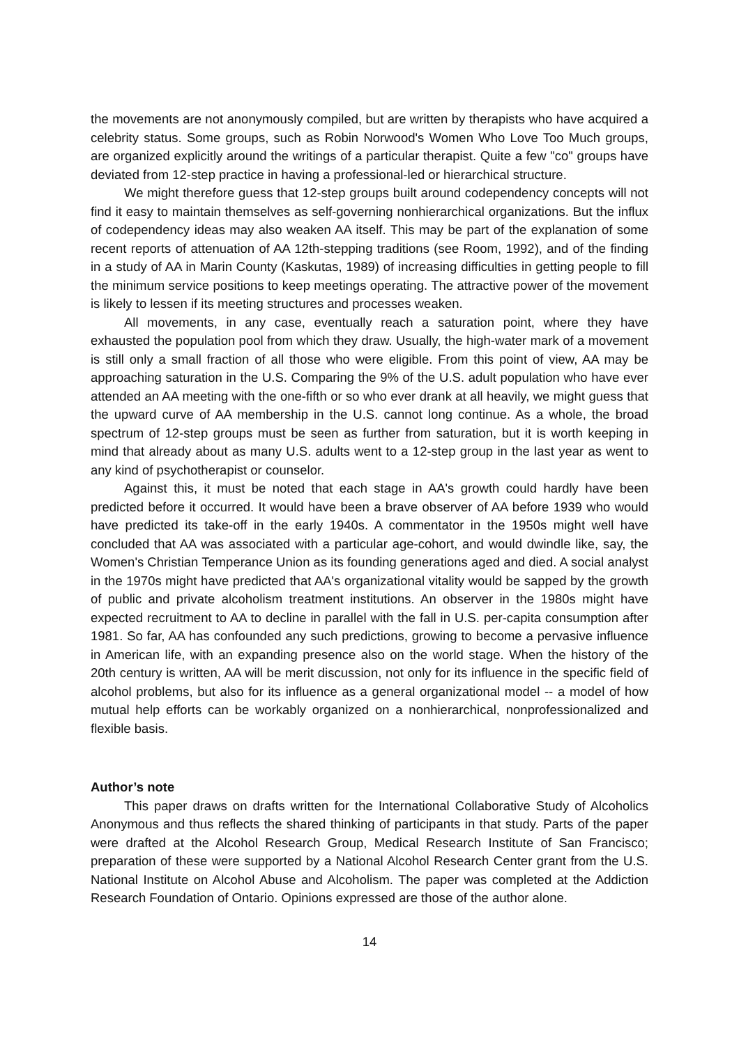the movements are not anonymously compiled, but are written by therapists who have acquired a celebrity status. Some groups, such as Robin Norwood's Women Who Love Too Much groups, are organized explicitly around the writings of a particular therapist. Quite a few "co" groups have deviated from 12-step practice in having a professional-led or hierarchical structure.
We might therefore guess that 12-step groups built around codependency concepts will not find it easy to maintain themselves as self-governing nonhierarchical organizations. But the influx of codependency ideas may also weaken AA itself. This may be part of the explanation of some recent reports of attenuation of AA 12th-stepping traditions (see Room, 1992), and of the finding in a study of AA in Marin County (Kaskutas, 1989) of increasing difficulties in getting people to fill the minimum service positions to keep meetings operating. The attractive power of the movement is likely to lessen if its meeting structures and processes weaken.
All movements, in any case, eventually reach a saturation point, where they have exhausted the population pool from which they draw. Usually, the high-water mark of a movement is still only a small fraction of all those who were eligible. From this point of view, AA may be approaching saturation in the U.S. Comparing the 9% of the U.S. adult population who have ever attended an AA meeting with the one-fifth or so who ever drank at all heavily, we might guess that the upward curve of AA membership in the U.S. cannot long continue. As a whole, the broad spectrum of 12-step groups must be seen as further from saturation, but it is worth keeping in mind that already about as many U.S. adults went to a 12-step group in the last year as went to any kind of psychotherapist or counselor.
Against this, it must be noted that each stage in AA's growth could hardly have been predicted before it occurred. It would have been a brave observer of AA before 1939 who would have predicted its take-off in the early 1940s. A commentator in the 1950s might well have concluded that AA was associated with a particular age-cohort, and would dwindle like, say, the Women's Christian Temperance Union as its founding generations aged and died. A social analyst in the 1970s might have predicted that AA's organizational vitality would be sapped by the growth of public and private alcoholism treatment institutions. An observer in the 1980s might have expected recruitment to AA to decline in parallel with the fall in U.S. per-capita consumption after 1981. So far, AA has confounded any such predictions, growing to become a pervasive influence in American life, with an expanding presence also on the world stage. When the history of the 20th century is written, AA will be merit discussion, not only for its influence in the specific field of alcohol problems, but also for its influence as a general organizational model -- a model of how mutual help efforts can be workably organized on a nonhierarchical, nonprofessionalized and flexible basis.
Author’s note
This paper draws on drafts written for the International Collaborative Study of Alcoholics Anonymous and thus reflects the shared thinking of participants in that study. Parts of the paper were drafted at the Alcohol Research Group, Medical Research Institute of San Francisco; preparation of these were supported by a National Alcohol Research Center grant from the U.S. National Institute on Alcohol Abuse and Alcoholism. The paper was completed at the Addiction Research Foundation of Ontario. Opinions expressed are those of the author alone.
14